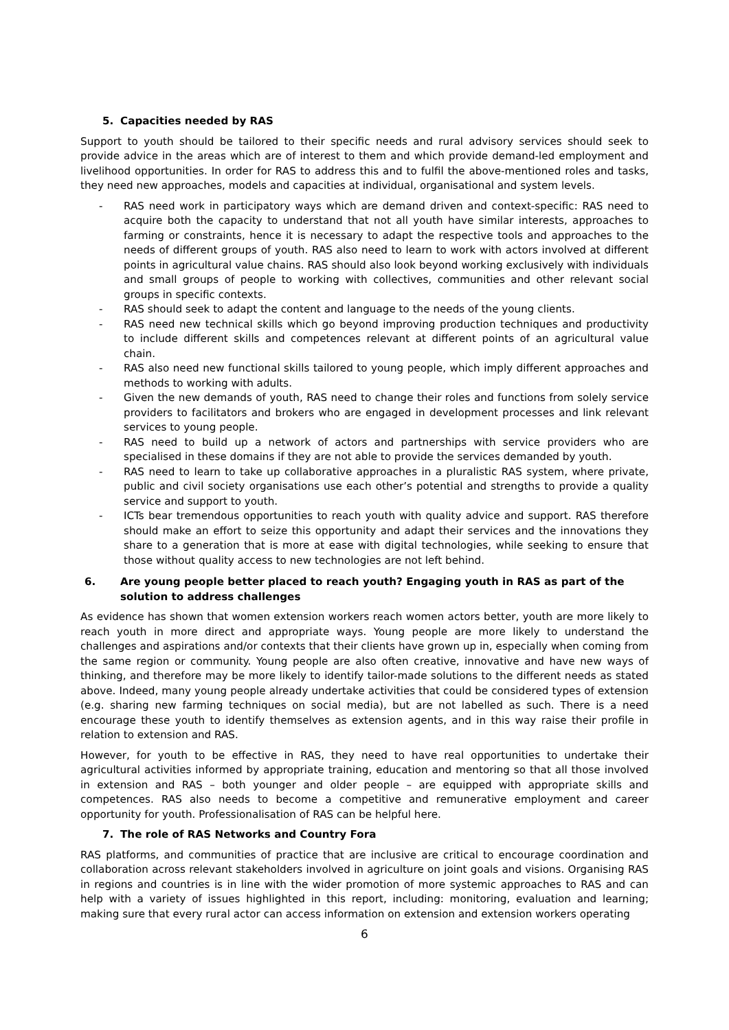5. Capacities needed by RAS
Support to youth should be tailored to their specific needs and rural advisory services should seek to provide advice in the areas which are of interest to them and which provide demand-led employment and livelihood opportunities. In order for RAS to address this and to fulfil the above-mentioned roles and tasks, they need new approaches, models and capacities at individual, organisational and system levels.
- RAS need work in participatory ways which are demand driven and context-specific: RAS need to acquire both the capacity to understand that not all youth have similar interests, approaches to farming or constraints, hence it is necessary to adapt the respective tools and approaches to the needs of different groups of youth. RAS also need to learn to work with actors involved at different points in agricultural value chains. RAS should also look beyond working exclusively with individuals and small groups of people to working with collectives, communities and other relevant social groups in specific contexts.
- RAS should seek to adapt the content and language to the needs of the young clients.
- RAS need new technical skills which go beyond improving production techniques and productivity to include different skills and competences relevant at different points of an agricultural value chain.
- RAS also need new functional skills tailored to young people, which imply different approaches and methods to working with adults.
- Given the new demands of youth, RAS need to change their roles and functions from solely service providers to facilitators and brokers who are engaged in development processes and link relevant services to young people.
- RAS need to build up a network of actors and partnerships with service providers who are specialised in these domains if they are not able to provide the services demanded by youth.
- RAS need to learn to take up collaborative approaches in a pluralistic RAS system, where private, public and civil society organisations use each other’s potential and strengths to provide a quality service and support to youth.
- ICTs bear tremendous opportunities to reach youth with quality advice and support. RAS therefore should make an effort to seize this opportunity and adapt their services and the innovations they share to a generation that is more at ease with digital technologies, while seeking to ensure that those without quality access to new technologies are not left behind.
6. Are young people better placed to reach youth? Engaging youth in RAS as part of the solution to address challenges
As evidence has shown that women extension workers reach women actors better, youth are more likely to reach youth in more direct and appropriate ways. Young people are more likely to understand the challenges and aspirations and/or contexts that their clients have grown up in, especially when coming from the same region or community. Young people are also often creative, innovative and have new ways of thinking, and therefore may be more likely to identify tailor-made solutions to the different needs as stated above. Indeed, many young people already undertake activities that could be considered types of extension (e.g. sharing new farming techniques on social media), but are not labelled as such. There is a need encourage these youth to identify themselves as extension agents, and in this way raise their profile in relation to extension and RAS.
However, for youth to be effective in RAS, they need to have real opportunities to undertake their agricultural activities informed by appropriate training, education and mentoring so that all those involved in extension and RAS – both younger and older people – are equipped with appropriate skills and competences. RAS also needs to become a competitive and remunerative employment and career opportunity for youth. Professionalisation of RAS can be helpful here.
7. The role of RAS Networks and Country Fora
RAS platforms, and communities of practice that are inclusive are critical to encourage coordination and collaboration across relevant stakeholders involved in agriculture on joint goals and visions. Organising RAS in regions and countries is in line with the wider promotion of more systemic approaches to RAS and can help with a variety of issues highlighted in this report, including: monitoring, evaluation and learning; making sure that every rural actor can access information on extension and extension workers operating
6